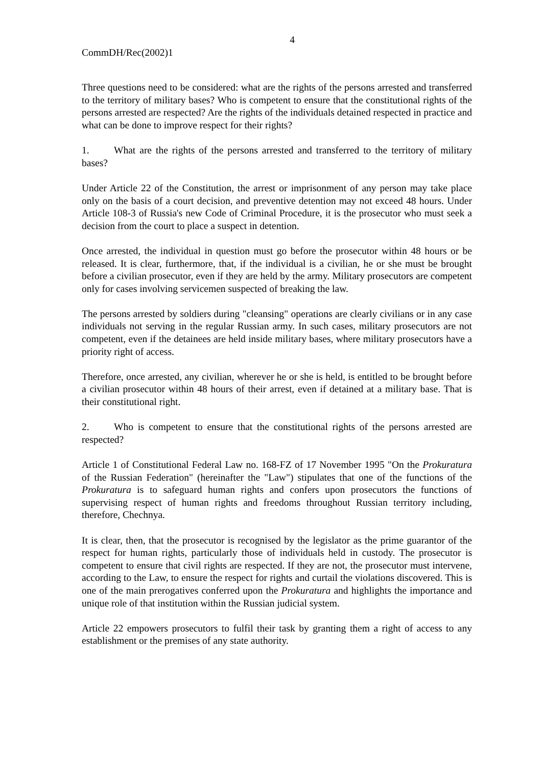4
CommDH/Rec(2002)1
Three questions need to be considered: what are the rights of the persons arrested and transferred to the territory of military bases? Who is competent to ensure that the constitutional rights of the persons arrested are respected? Are the rights of the individuals detained respected in practice and what can be done to improve respect for their rights?
1. What are the rights of the persons arrested and transferred to the territory of military bases?
Under Article 22 of the Constitution, the arrest or imprisonment of any person may take place only on the basis of a court decision, and preventive detention may not exceed 48 hours. Under Article 108-3 of Russia's new Code of Criminal Procedure, it is the prosecutor who must seek a decision from the court to place a suspect in detention.
Once arrested, the individual in question must go before the prosecutor within 48 hours or be released. It is clear, furthermore, that, if the individual is a civilian, he or she must be brought before a civilian prosecutor, even if they are held by the army. Military prosecutors are competent only for cases involving servicemen suspected of breaking the law.
The persons arrested by soldiers during "cleansing" operations are clearly civilians or in any case individuals not serving in the regular Russian army. In such cases, military prosecutors are not competent, even if the detainees are held inside military bases, where military prosecutors have a priority right of access.
Therefore, once arrested, any civilian, wherever he or she is held, is entitled to be brought before a civilian prosecutor within 48 hours of their arrest, even if detained at a military base. That is their constitutional right.
2. Who is competent to ensure that the constitutional rights of the persons arrested are respected?
Article 1 of Constitutional Federal Law no. 168-FZ of 17 November 1995 "On the Prokuratura of the Russian Federation" (hereinafter the "Law") stipulates that one of the functions of the Prokuratura is to safeguard human rights and confers upon prosecutors the functions of supervising respect of human rights and freedoms throughout Russian territory including, therefore, Chechnya.
It is clear, then, that the prosecutor is recognised by the legislator as the prime guarantor of the respect for human rights, particularly those of individuals held in custody. The prosecutor is competent to ensure that civil rights are respected. If they are not, the prosecutor must intervene, according to the Law, to ensure the respect for rights and curtail the violations discovered. This is one of the main prerogatives conferred upon the Prokuratura and highlights the importance and unique role of that institution within the Russian judicial system.
Article 22 empowers prosecutors to fulfil their task by granting them a right of access to any establishment or the premises of any state authority.